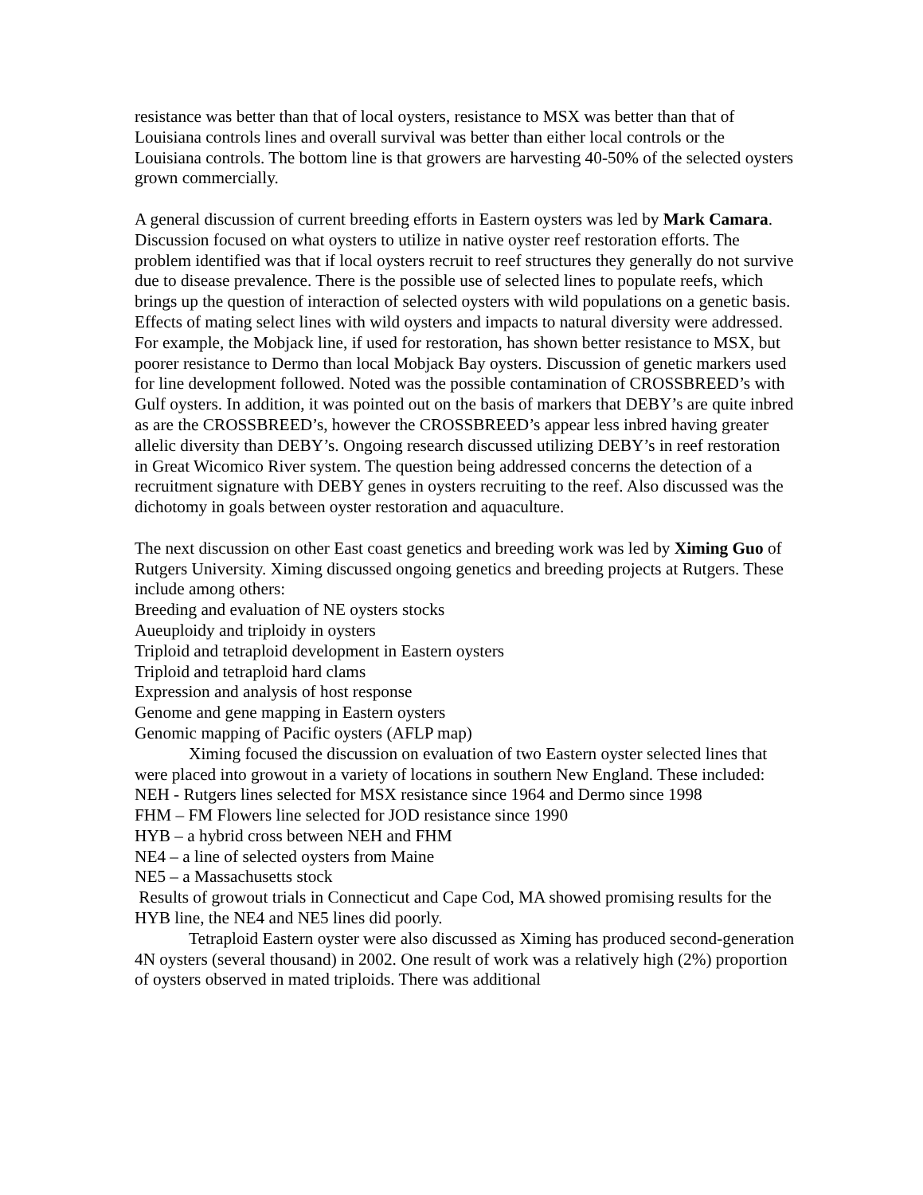resistance was better than that of local oysters, resistance to MSX was better than that of Louisiana controls lines and overall survival was better than either local controls or the Louisiana controls. The bottom line is that growers are harvesting 40-50% of the selected oysters grown commercially.
A general discussion of current breeding efforts in Eastern oysters was led by Mark Camara. Discussion focused on what oysters to utilize in native oyster reef restoration efforts. The problem identified was that if local oysters recruit to reef structures they generally do not survive due to disease prevalence. There is the possible use of selected lines to populate reefs, which brings up the question of interaction of selected oysters with wild populations on a genetic basis. Effects of mating select lines with wild oysters and impacts to natural diversity were addressed. For example, the Mobjack line, if used for restoration, has shown better resistance to MSX, but poorer resistance to Dermo than local Mobjack Bay oysters. Discussion of genetic markers used for line development followed. Noted was the possible contamination of CROSSBREED’s with Gulf oysters. In addition, it was pointed out on the basis of markers that DEBY’s are quite inbred as are the CROSSBREED’s, however the CROSSBREED’s appear less inbred having greater allelic diversity than DEBY’s. Ongoing research discussed utilizing DEBY’s in reef restoration in Great Wicomico River system. The question being addressed concerns the detection of a recruitment signature with DEBY genes in oysters recruiting to the reef. Also discussed was the dichotomy in goals between oyster restoration and aquaculture.
The next discussion on other East coast genetics and breeding work was led by Ximing Guo of Rutgers University. Ximing discussed ongoing genetics and breeding projects at Rutgers. These include among others:
Breeding and evaluation of NE oysters stocks
Aueuploidy and triploidy in oysters
Triploid and tetraploid development in Eastern oysters
Triploid and tetraploid hard clams
Expression and analysis of host response
Genome and gene mapping in Eastern oysters
Genomic mapping of Pacific oysters (AFLP map)
Ximing focused the discussion on evaluation of two Eastern oyster selected lines that were placed into growout in a variety of locations in southern New England. These included:
NEH - Rutgers lines selected for MSX resistance since 1964 and Dermo since 1998
FHM – FM Flowers line selected for JOD resistance since 1990
HYB – a hybrid cross between NEH and FHM
NE4 – a line of selected oysters from Maine
NE5 – a Massachusetts stock
Results of growout trials in Connecticut and Cape Cod, MA showed promising results for the HYB line, the NE4 and NE5 lines did poorly.
Tetraploid Eastern oyster were also discussed as Ximing has produced second-generation 4N oysters (several thousand) in 2002. One result of work was a relatively high (2%) proportion of oysters observed in mated triploids. There was additional